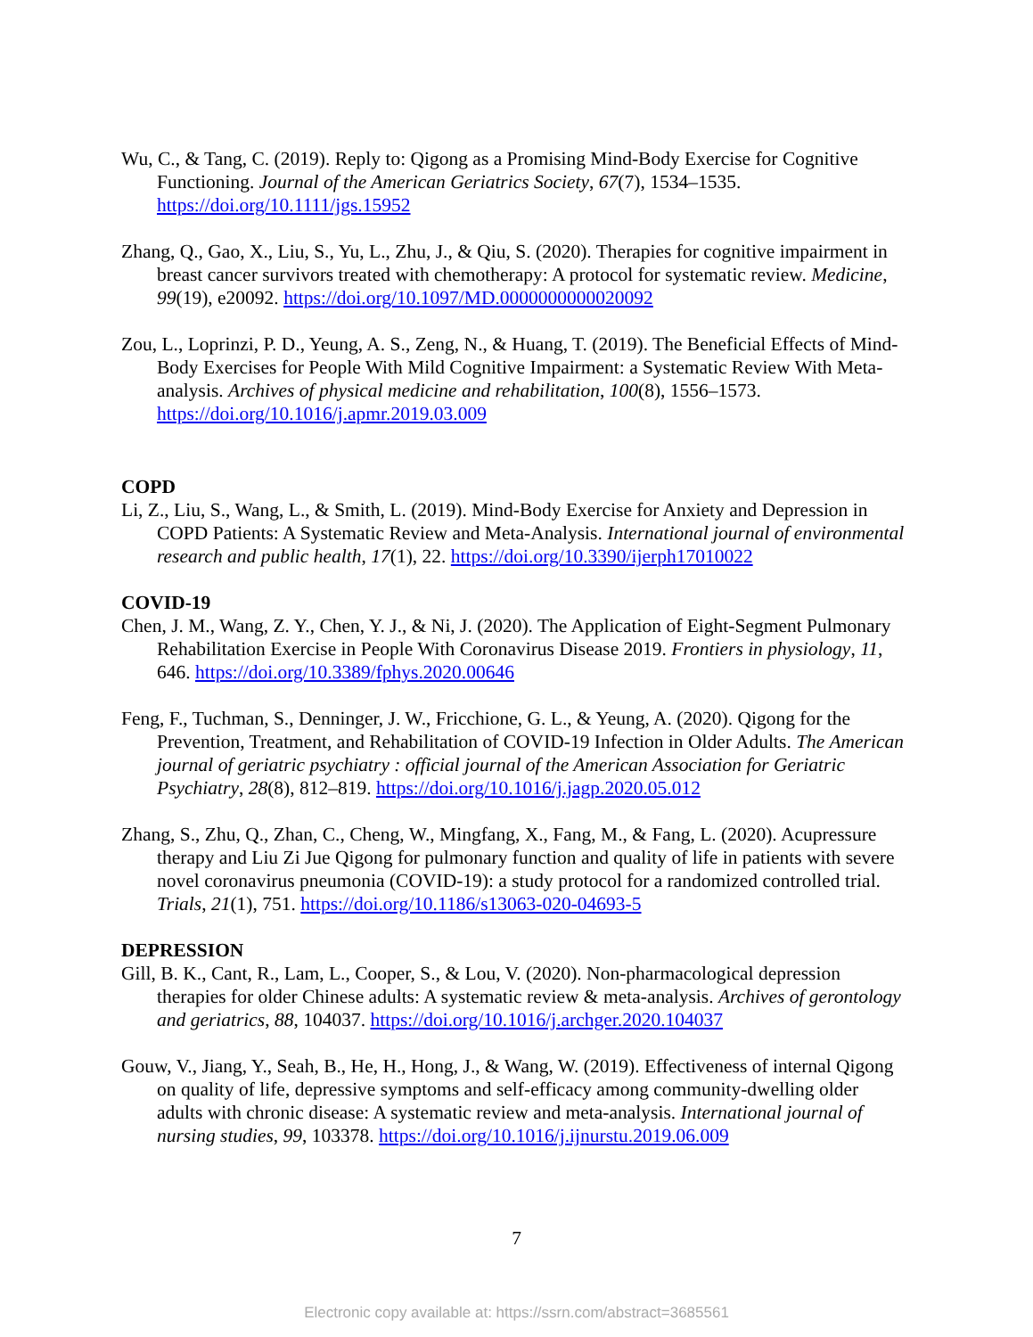Wu, C., & Tang, C. (2019). Reply to: Qigong as a Promising Mind-Body Exercise for Cognitive Functioning. Journal of the American Geriatrics Society, 67(7), 1534–1535. https://doi.org/10.1111/jgs.15952
Zhang, Q., Gao, X., Liu, S., Yu, L., Zhu, J., & Qiu, S. (2020). Therapies for cognitive impairment in breast cancer survivors treated with chemotherapy: A protocol for systematic review. Medicine, 99(19), e20092. https://doi.org/10.1097/MD.0000000000020092
Zou, L., Loprinzi, P. D., Yeung, A. S., Zeng, N., & Huang, T. (2019). The Beneficial Effects of Mind-Body Exercises for People With Mild Cognitive Impairment: a Systematic Review With Meta-analysis. Archives of physical medicine and rehabilitation, 100(8), 1556–1573. https://doi.org/10.1016/j.apmr.2019.03.009
COPD
Li, Z., Liu, S., Wang, L., & Smith, L. (2019). Mind-Body Exercise for Anxiety and Depression in COPD Patients: A Systematic Review and Meta-Analysis. International journal of environmental research and public health, 17(1), 22. https://doi.org/10.3390/ijerph17010022
COVID-19
Chen, J. M., Wang, Z. Y., Chen, Y. J., & Ni, J. (2020). The Application of Eight-Segment Pulmonary Rehabilitation Exercise in People With Coronavirus Disease 2019. Frontiers in physiology, 11, 646. https://doi.org/10.3389/fphys.2020.00646
Feng, F., Tuchman, S., Denninger, J. W., Fricchione, G. L., & Yeung, A. (2020). Qigong for the Prevention, Treatment, and Rehabilitation of COVID-19 Infection in Older Adults. The American journal of geriatric psychiatry : official journal of the American Association for Geriatric Psychiatry, 28(8), 812–819. https://doi.org/10.1016/j.jagp.2020.05.012
Zhang, S., Zhu, Q., Zhan, C., Cheng, W., Mingfang, X., Fang, M., & Fang, L. (2020). Acupressure therapy and Liu Zi Jue Qigong for pulmonary function and quality of life in patients with severe novel coronavirus pneumonia (COVID-19): a study protocol for a randomized controlled trial. Trials, 21(1), 751. https://doi.org/10.1186/s13063-020-04693-5
DEPRESSION
Gill, B. K., Cant, R., Lam, L., Cooper, S., & Lou, V. (2020). Non-pharmacological depression therapies for older Chinese adults: A systematic review & meta-analysis. Archives of gerontology and geriatrics, 88, 104037. https://doi.org/10.1016/j.archger.2020.104037
Gouw, V., Jiang, Y., Seah, B., He, H., Hong, J., & Wang, W. (2019). Effectiveness of internal Qigong on quality of life, depressive symptoms and self-efficacy among community-dwelling older adults with chronic disease: A systematic review and meta-analysis. International journal of nursing studies, 99, 103378. https://doi.org/10.1016/j.ijnurstu.2019.06.009
7
Electronic copy available at: https://ssrn.com/abstract=3685561